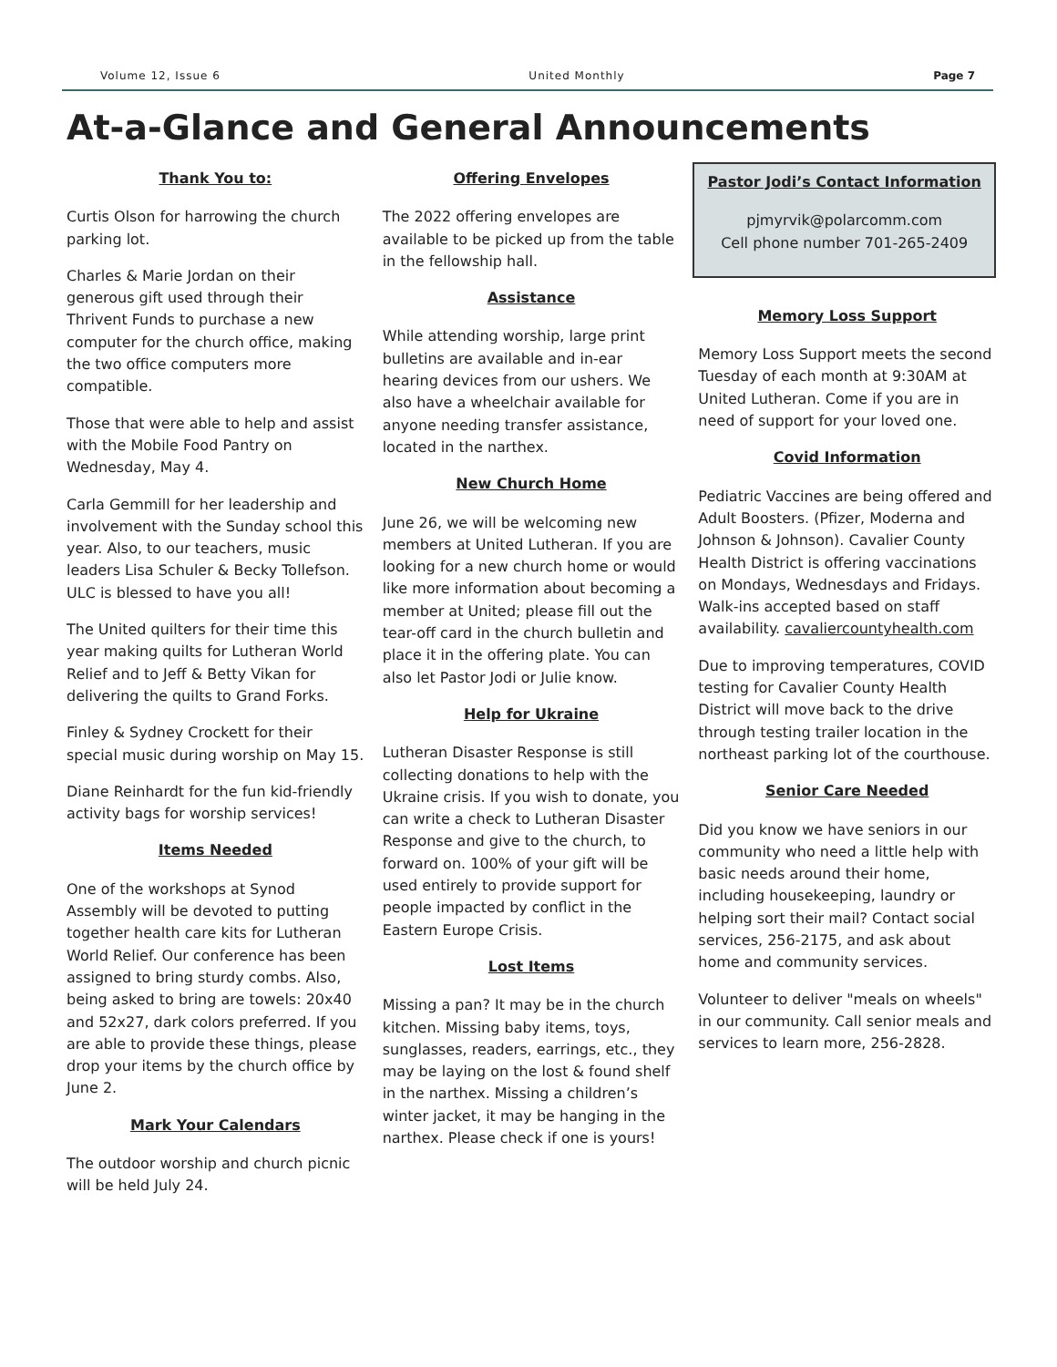Volume 12, Issue 6 United Monthly Page 7
At-a-Glance and General Announcements
Thank You to:
Curtis Olson for harrowing the church parking lot.
Charles & Marie Jordan on their generous gift used through their Thrivent Funds to purchase a new computer for the church office, making the two office computers more compatible.
Those that were able to help and assist with the Mobile Food Pantry on Wednesday, May 4.
Carla Gemmill for her leadership and involvement with the Sunday school this year. Also, to our teachers, music leaders Lisa Schuler & Becky Tollefson. ULC is blessed to have you all!
The United quilters for their time this year making quilts for Lutheran World Relief and to Jeff & Betty Vikan for delivering the quilts to Grand Forks.
Finley & Sydney Crockett for their special music during worship on May 15.
Diane Reinhardt for the fun kid-friendly activity bags for worship services!
Items Needed
One of the workshops at Synod Assembly will be devoted to putting together health care kits for Lutheran World Relief. Our conference has been assigned to bring sturdy combs. Also, being asked to bring are towels: 20x40 and 52x27, dark colors preferred. If you are able to provide these things, please drop your items by the church office by June 2.
Mark Your Calendars
The outdoor worship and church picnic will be held July 24.
Offering Envelopes
The 2022 offering envelopes are available to be picked up from the table in the fellowship hall.
Assistance
While attending worship, large print bulletins are available and in-ear hearing devices from our ushers. We also have a wheelchair available for anyone needing transfer assistance, located in the narthex.
New Church Home
June 26, we will be welcoming new members at United Lutheran. If you are looking for a new church home or would like more information about becoming a member at United; please fill out the tear-off card in the church bulletin and place it in the offering plate. You can also let Pastor Jodi or Julie know.
Help for Ukraine
Lutheran Disaster Response is still collecting donations to help with the Ukraine crisis. If you wish to donate, you can write a check to Lutheran Disaster Response and give to the church, to forward on. 100% of your gift will be used entirely to provide support for people impacted by conflict in the Eastern Europe Crisis.
Lost Items
Missing a pan? It may be in the church kitchen. Missing baby items, toys, sunglasses, readers, earrings, etc., they may be laying on the lost & found shelf in the narthex. Missing a children’s winter jacket, it may be hanging in the narthex. Please check if one is yours!
Pastor Jodi’s Contact Information
pjmyrvik@polarcomm.com
Cell phone number 701-265-2409
Memory Loss Support
Memory Loss Support meets the second Tuesday of each month at 9:30AM at United Lutheran. Come if you are in need of support for your loved one.
Covid Information
Pediatric Vaccines are being offered and Adult Boosters. (Pfizer, Moderna and Johnson & Johnson). Cavalier County Health District is offering vaccinations on Mondays, Wednesdays and Fridays. Walk-ins accepted based on staff availability. cavaliercountyhealth.com
Due to improving temperatures, COVID testing for Cavalier County Health District will move back to the drive through testing trailer location in the northeast parking lot of the courthouse.
Senior Care Needed
Did you know we have seniors in our community who need a little help with basic needs around their home, including housekeeping, laundry or helping sort their mail? Contact social services, 256-2175, and ask about home and community services.
Volunteer to deliver "meals on wheels" in our community. Call senior meals and services to learn more, 256-2828.